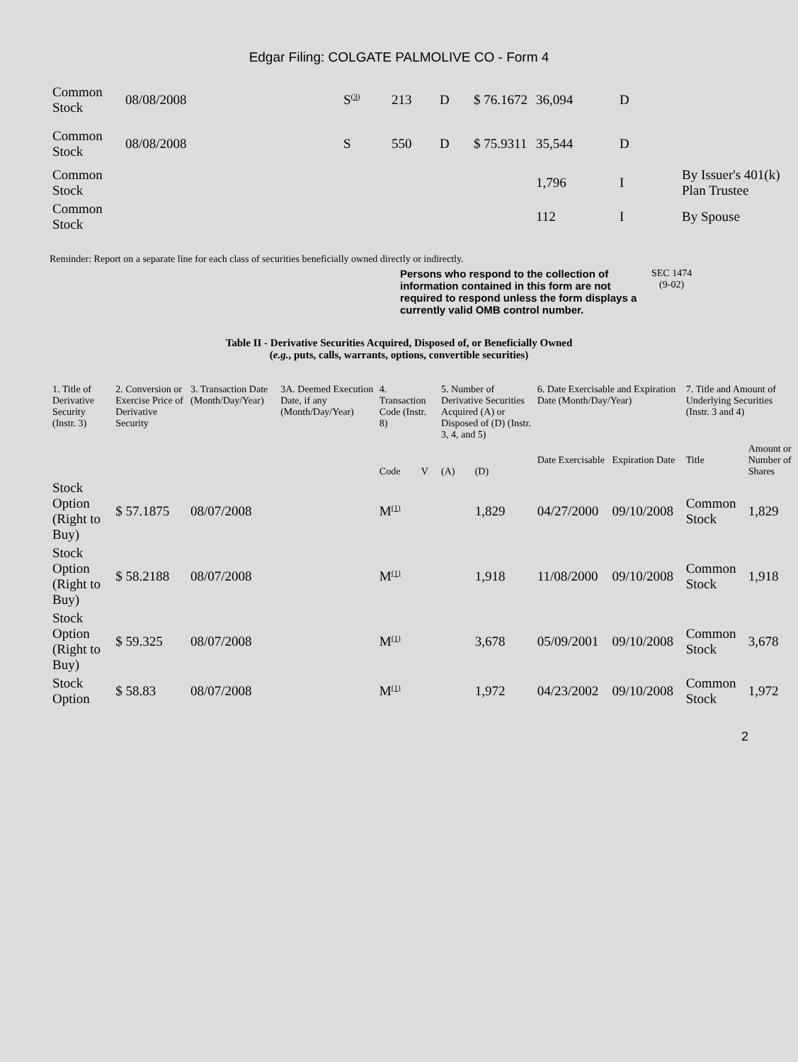Edgar Filing: COLGATE PALMOLIVE CO - Form 4
| Common Stock | 08/08/2008 | S<sup>(3)</sup> | 213 | D | $ 76.1672 | 36,094 | D | |
| Common Stock | 08/08/2008 | S | 550 | D | $ 75.9311 | 35,544 | D | |
| Common Stock | | | | | | 1,796 | I | By Issuer's 401(k) Plan Trustee |
| Common Stock | | | | | | 112 | I | By Spouse |
Reminder: Report on a separate line for each class of securities beneficially owned directly or indirectly.
Persons who respond to the collection of information contained in this form are not required to respond unless the form displays a currently valid OMB control number.
SEC 1474
(9-02)
Table II - Derivative Securities Acquired, Disposed of, or Beneficially Owned
(e.g., puts, calls, warrants, options, convertible securities)
| 1. Title of Derivative Security (Instr. 3) | 2. Conversion or Exercise Price of Derivative Security | 3. Transaction Date (Month/Day/Year) | 3A. Deemed Execution Date, if any (Month/Day/Year) | 4. Transaction Code (Instr. 8) | | 5. Number of Derivative Securities Acquired (A) or Disposed of (D) (Instr. 3, 4, and 5) | | 6. Date Exercisable and Expiration Date (Month/Day/Year) | | 7. Title and Amount of Underlying Securities (Instr. 3 and 4) | |
| --- | --- | --- | --- | --- | --- | --- | --- | --- | --- | --- | --- |
| | | | | Code | V | (A) | (D) | Date Exercisable | Expiration Date | Title | Amount or Number of Shares |
| Stock Option (Right to Buy) | $ 57.1875 | 08/07/2008 | | M<sup>(1)</sup> | | | 1,829 | 04/27/2000 | 09/10/2008 | Common Stock | 1,829 |
| Stock Option (Right to Buy) | $ 58.2188 | 08/07/2008 | | M<sup>(1)</sup> | | | 1,918 | 11/08/2000 | 09/10/2008 | Common Stock | 1,918 |
| Stock Option (Right to Buy) | $ 59.325 | 08/07/2008 | | M<sup>(1)</sup> | | | 3,678 | 05/09/2001 | 09/10/2008 | Common Stock | 3,678 |
| Stock Option | $ 58.83 | 08/07/2008 | | M<sup>(1)</sup> | | | 1,972 | 04/23/2002 | 09/10/2008 | Common Stock | 1,972 |
2